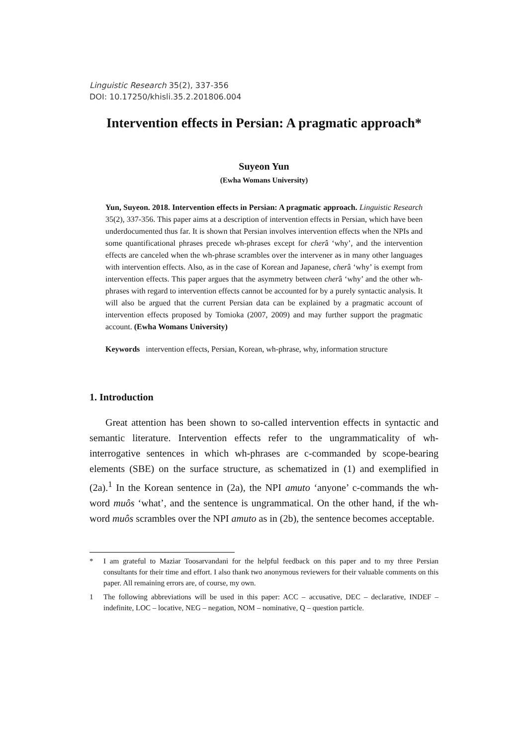Linguistic Research 35(2), 337-356
DOI: 10.17250/khisli.35.2.201806.004
Intervention effects in Persian: A pragmatic approach*
Suyeon Yun
(Ewha Womans University)
Yun, Suyeon. 2018. Intervention effects in Persian: A pragmatic approach. Linguistic Research 35(2), 337-356. This paper aims at a description of intervention effects in Persian, which have been underdocumented thus far. It is shown that Persian involves intervention effects when the NPIs and some quantificational phrases precede wh-phrases except for cherâ ‘why’, and the intervention effects are canceled when the wh-phrase scrambles over the intervener as in many other languages with intervention effects. Also, as in the case of Korean and Japanese, cherâ ‘why’ is exempt from intervention effects. This paper argues that the asymmetry between cherâ ‘why’ and the other wh-phrases with regard to intervention effects cannot be accounted for by a purely syntactic analysis. It will also be argued that the current Persian data can be explained by a pragmatic account of intervention effects proposed by Tomioka (2007, 2009) and may further support the pragmatic account. (Ewha Womans University)
Keywords intervention effects, Persian, Korean, wh-phrase, why, information structure
1. Introduction
Great attention has been shown to so-called intervention effects in syntactic and semantic literature. Intervention effects refer to the ungrammaticality of wh-interrogative sentences in which wh-phrases are c-commanded by scope-bearing elements (SBE) on the surface structure, as schematized in (1) and exemplified in (2a).<sup>1</sup> In the Korean sentence in (2a), the NPI amuto ‘anyone’ c-commands the wh-word muôs ‘what’, and the sentence is ungrammatical. On the other hand, if the wh-word muôs scrambles over the NPI amuto as in (2b), the sentence becomes acceptable.
* I am grateful to Maziar Toosarvandani for the helpful feedback on this paper and to my three Persian consultants for their time and effort. I also thank two anonymous reviewers for their valuable comments on this paper. All remaining errors are, of course, my own.
1 The following abbreviations will be used in this paper: ACC – accusative, DEC – declarative, INDEF – indefinite, LOC – locative, NEG – negation, NOM – nominative, Q – question particle.